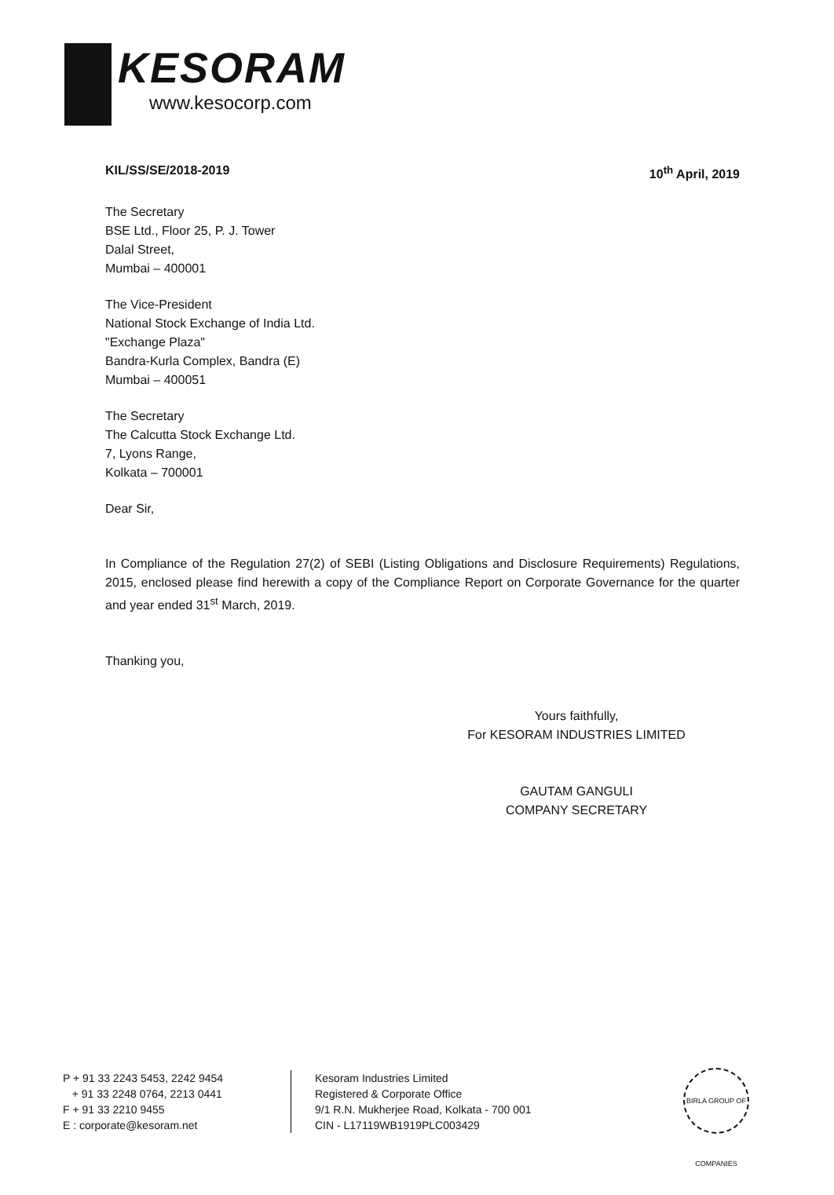KESORAM
www.kesocorp.com
KIL/SS/SE/2018-2019 10<sup>th</sup> April, 2019
The Secretary
BSE Ltd., Floor 25, P. J. Tower
Dalal Street,
Mumbai – 400001
The Vice-President
National Stock Exchange of India Ltd.
"Exchange Plaza"
Bandra-Kurla Complex, Bandra (E)
Mumbai – 400051
The Secretary
The Calcutta Stock Exchange Ltd.
7, Lyons Range,
Kolkata – 700001
Dear Sir,
In Compliance of the Regulation 27(2) of SEBI (Listing Obligations and Disclosure Requirements) Regulations, 2015, enclosed please find herewith a copy of the Compliance Report on Corporate Governance for the quarter and year ended 31<sup>st</sup> March, 2019.
Thanking you,
Yours faithfully,
For KESORAM INDUSTRIES LIMITED
GAUTAM GANGULI
COMPANY SECRETARY
P + 91 33 2243 5453, 2242 9454
+ 91 33 2248 0764, 2213 0441
F + 91 33 2210 9455
E : corporate@kesoram.net
Kesoram Industries Limited
Registered & Corporate Office
9/1 R.N. Mukherjee Road, Kolkata - 700 001
CIN - L17119WB1919PLC003429
BIRLA GROUP OF COMPANIES